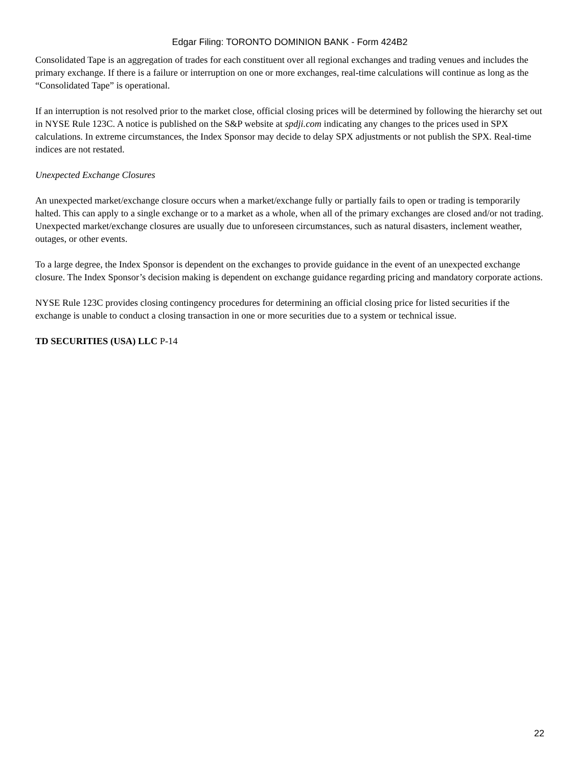Edgar Filing: TORONTO DOMINION BANK - Form 424B2
Consolidated Tape is an aggregation of trades for each constituent over all regional exchanges and trading venues and includes the primary exchange. If there is a failure or interruption on one or more exchanges, real-time calculations will continue as long as the “Consolidated Tape” is operational.
If an interruption is not resolved prior to the market close, official closing prices will be determined by following the hierarchy set out in NYSE Rule 123C. A notice is published on the S&P website at spdji.com indicating any changes to the prices used in SPX calculations. In extreme circumstances, the Index Sponsor may decide to delay SPX adjustments or not publish the SPX. Real-time indices are not restated.
Unexpected Exchange Closures
An unexpected market/exchange closure occurs when a market/exchange fully or partially fails to open or trading is temporarily halted. This can apply to a single exchange or to a market as a whole, when all of the primary exchanges are closed and/or not trading. Unexpected market/exchange closures are usually due to unforeseen circumstances, such as natural disasters, inclement weather, outages, or other events.
To a large degree, the Index Sponsor is dependent on the exchanges to provide guidance in the event of an unexpected exchange closure. The Index Sponsor’s decision making is dependent on exchange guidance regarding pricing and mandatory corporate actions.
NYSE Rule 123C provides closing contingency procedures for determining an official closing price for listed securities if the exchange is unable to conduct a closing transaction in one or more securities due to a system or technical issue.
TD SECURITIES (USA) LLC P-14
22